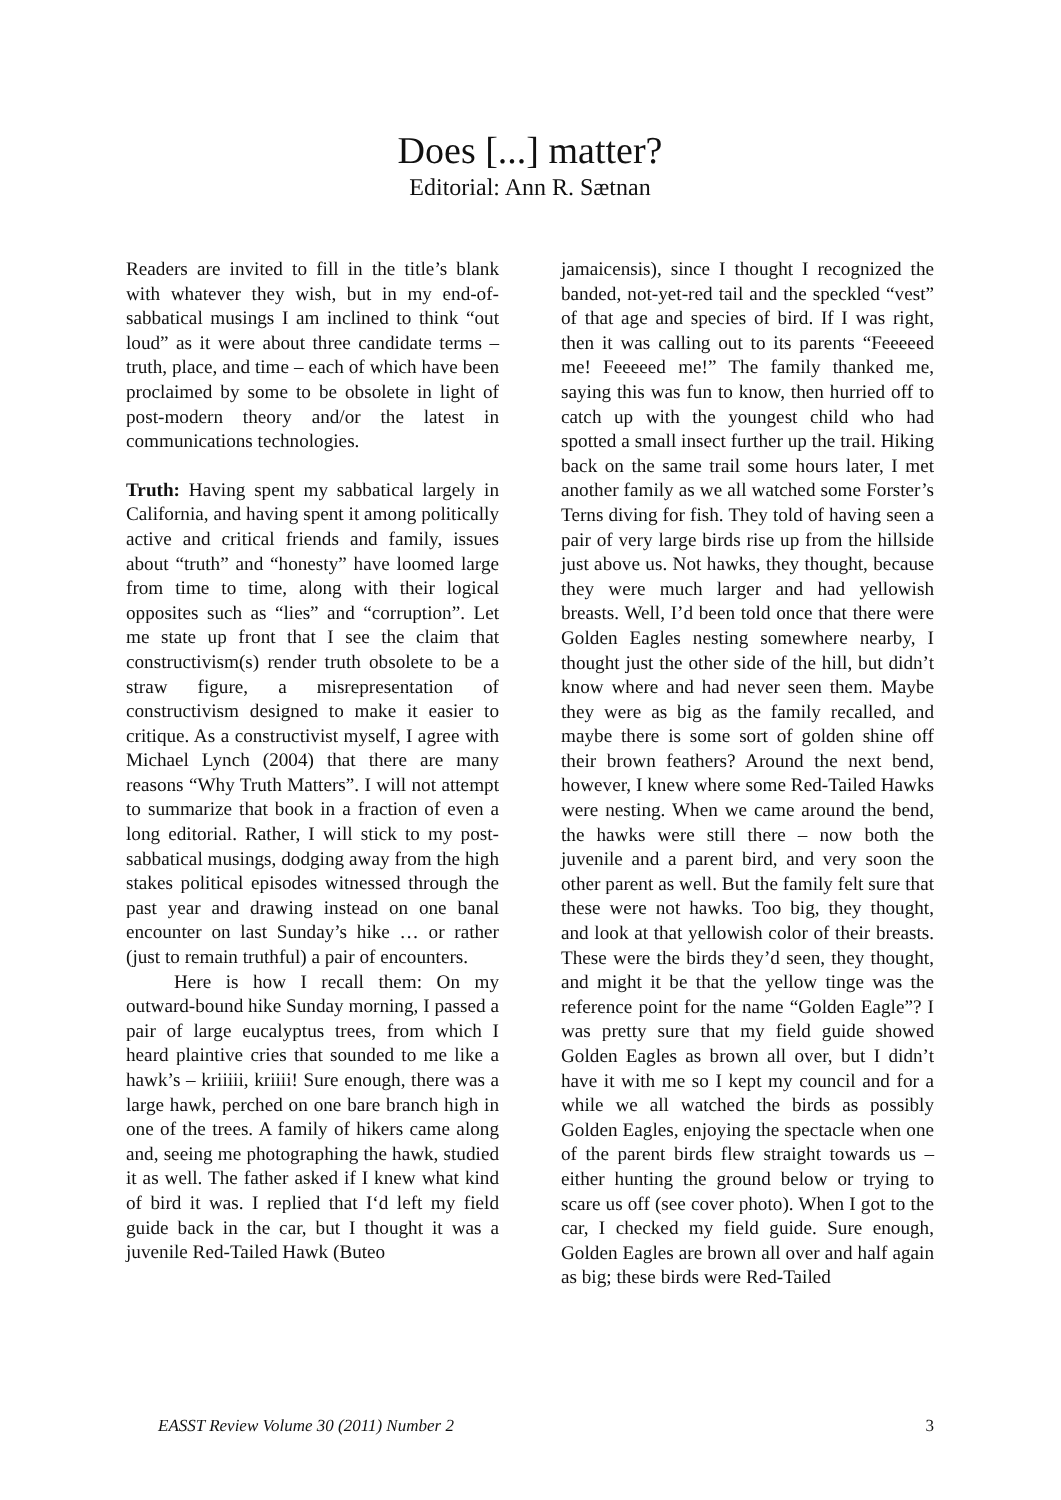Does [...] matter?
Editorial: Ann R. Sætnan
Readers are invited to fill in the title’s blank with whatever they wish, but in my end-of-sabbatical musings I am inclined to think “out loud” as it were about three candidate terms – truth, place, and time – each of which have been proclaimed by some to be obsolete in light of post-modern theory and/or the latest in communications technologies.
Truth: Having spent my sabbatical largely in California, and having spent it among politically active and critical friends and family, issues about “truth” and “honesty” have loomed large from time to time, along with their logical opposites such as “lies” and “corruption”. Let me state up front that I see the claim that constructivism(s) render truth obsolete to be a straw figure, a misrepresentation of constructivism designed to make it easier to critique. As a constructivist myself, I agree with Michael Lynch (2004) that there are many reasons “Why Truth Matters”. I will not attempt to summarize that book in a fraction of even a long editorial. Rather, I will stick to my post-sabbatical musings, dodging away from the high stakes political episodes witnessed through the past year and drawing instead on one banal encounter on last Sunday’s hike … or rather (just to remain truthful) a pair of encounters.
Here is how I recall them: On my outward-bound hike Sunday morning, I passed a pair of large eucalyptus trees, from which I heard plaintive cries that sounded to me like a hawk’s – kriiiii, kriiii! Sure enough, there was a large hawk, perched on one bare branch high in one of the trees. A family of hikers came along and, seeing me photographing the hawk, studied it as well. The father asked if I knew what kind of bird it was. I replied that I‘d left my field guide back in the car, but I thought it was a juvenile Red-Tailed Hawk (Buteo
jamaicensis), since I thought I recognized the banded, not-yet-red tail and the speckled “vest” of that age and species of bird. If I was right, then it was calling out to its parents “Feeeeed me! Feeeeed me!” The family thanked me, saying this was fun to know, then hurried off to catch up with the youngest child who had spotted a small insect further up the trail. Hiking back on the same trail some hours later, I met another family as we all watched some Forster’s Terns diving for fish. They told of having seen a pair of very large birds rise up from the hillside just above us. Not hawks, they thought, because they were much larger and had yellowish breasts. Well, I’d been told once that there were Golden Eagles nesting somewhere nearby, I thought just the other side of the hill, but didn’t know where and had never seen them. Maybe they were as big as the family recalled, and maybe there is some sort of golden shine off their brown feathers? Around the next bend, however, I knew where some Red-Tailed Hawks were nesting. When we came around the bend, the hawks were still there – now both the juvenile and a parent bird, and very soon the other parent as well. But the family felt sure that these were not hawks. Too big, they thought, and look at that yellowish color of their breasts. These were the birds they’d seen, they thought, and might it be that the yellow tinge was the reference point for the name “Golden Eagle”? I was pretty sure that my field guide showed Golden Eagles as brown all over, but I didn’t have it with me so I kept my council and for a while we all watched the birds as possibly Golden Eagles, enjoying the spectacle when one of the parent birds flew straight towards us – either hunting the ground below or trying to scare us off (see cover photo). When I got to the car, I checked my field guide. Sure enough, Golden Eagles are brown all over and half again as big; these birds were Red-Tailed
EASST Review Volume 30 (2011) Number 2 3